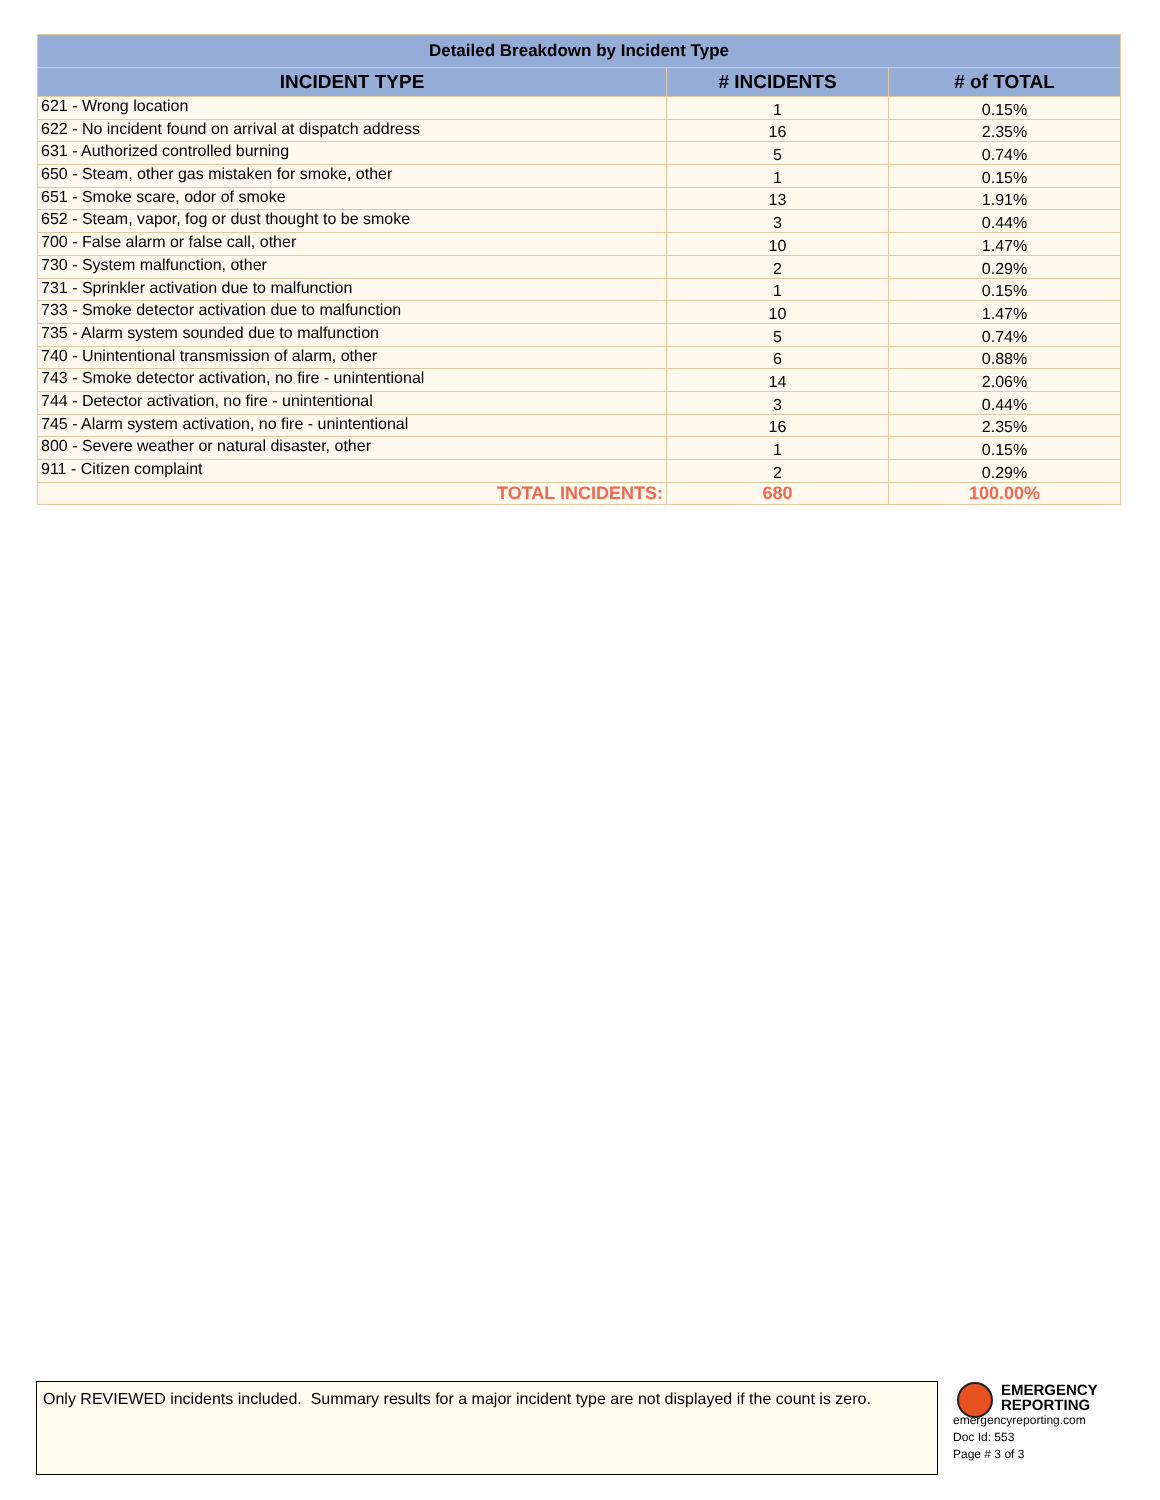| Detailed Breakdown by Incident Type | | |
| --- | --- | --- |
| INCIDENT TYPE | # INCIDENTS | # of TOTAL |
| 621 - Wrong location | 1 | 0.15% |
| 622 - No incident found on arrival at dispatch address | 16 | 2.35% |
| 631 - Authorized controlled burning | 5 | 0.74% |
| 650 - Steam, other gas mistaken for smoke, other | 1 | 0.15% |
| 651 - Smoke scare, odor of smoke | 13 | 1.91% |
| 652 - Steam, vapor, fog or dust thought to be smoke | 3 | 0.44% |
| 700 - False alarm or false call, other | 10 | 1.47% |
| 730 - System malfunction, other | 2 | 0.29% |
| 731 - Sprinkler activation due to malfunction | 1 | 0.15% |
| 733 - Smoke detector activation due to malfunction | 10 | 1.47% |
| 735 - Alarm system sounded due to malfunction | 5 | 0.74% |
| 740 - Unintentional transmission of alarm, other | 6 | 0.88% |
| 743 - Smoke detector activation, no fire - unintentional | 14 | 2.06% |
| 744 - Detector activation, no fire - unintentional | 3 | 0.44% |
| 745 - Alarm system activation, no fire - unintentional | 16 | 2.35% |
| 800 - Severe weather or natural disaster, other | 1 | 0.15% |
| 911 - Citizen complaint | 2 | 0.29% |
| TOTAL INCIDENTS: | 680 | 100.00% |
Only REVIEWED incidents included. Summary results for a major incident type are not displayed if the count is zero.
EMERGENCY
REPORTING
emergencyreporting.com
Doc Id: 553
Page # 3 of 3